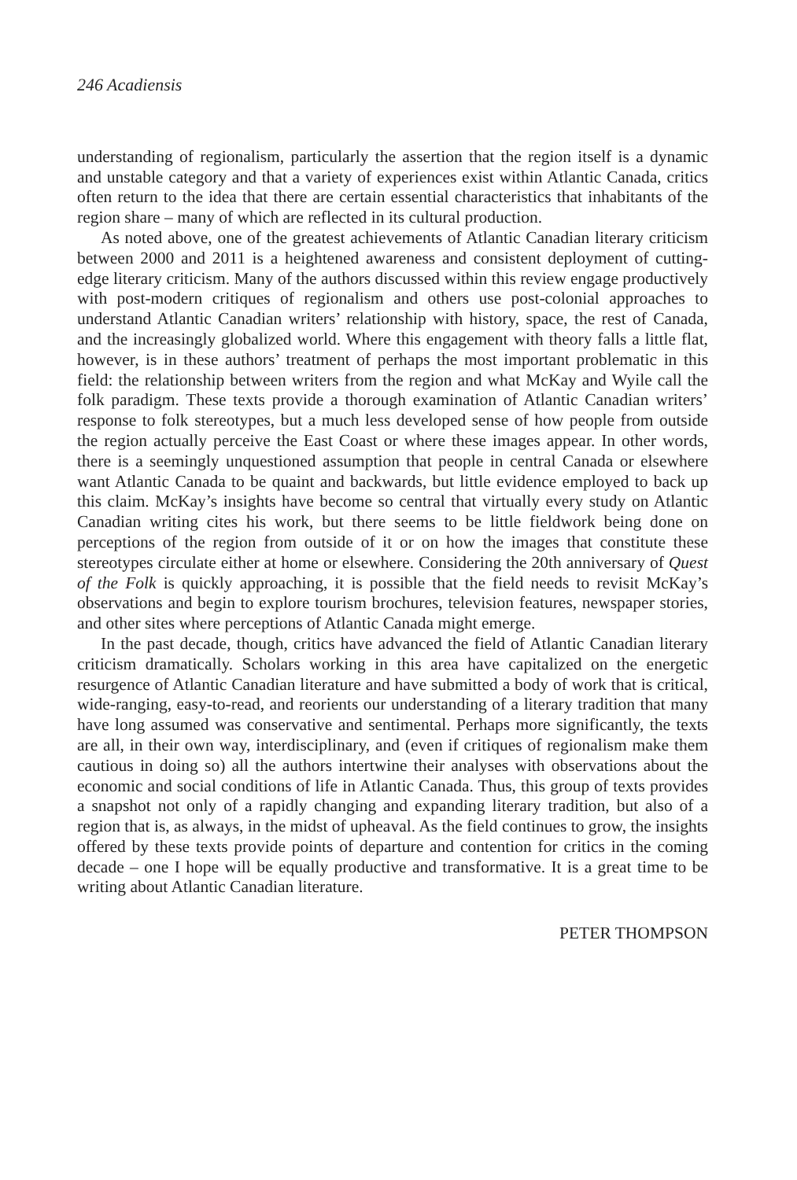246 Acadiensis
understanding of regionalism, particularly the assertion that the region itself is a dynamic and unstable category and that a variety of experiences exist within Atlantic Canada, critics often return to the idea that there are certain essential characteristics that inhabitants of the region share – many of which are reflected in its cultural production.
As noted above, one of the greatest achievements of Atlantic Canadian literary criticism between 2000 and 2011 is a heightened awareness and consistent deployment of cutting-edge literary criticism. Many of the authors discussed within this review engage productively with post-modern critiques of regionalism and others use post-colonial approaches to understand Atlantic Canadian writers’ relationship with history, space, the rest of Canada, and the increasingly globalized world. Where this engagement with theory falls a little flat, however, is in these authors’ treatment of perhaps the most important problematic in this field: the relationship between writers from the region and what McKay and Wyile call the folk paradigm. These texts provide a thorough examination of Atlantic Canadian writers’ response to folk stereotypes, but a much less developed sense of how people from outside the region actually perceive the East Coast or where these images appear. In other words, there is a seemingly unquestioned assumption that people in central Canada or elsewhere want Atlantic Canada to be quaint and backwards, but little evidence employed to back up this claim. McKay’s insights have become so central that virtually every study on Atlantic Canadian writing cites his work, but there seems to be little fieldwork being done on perceptions of the region from outside of it or on how the images that constitute these stereotypes circulate either at home or elsewhere. Considering the 20th anniversary of Quest of the Folk is quickly approaching, it is possible that the field needs to revisit McKay’s observations and begin to explore tourism brochures, television features, newspaper stories, and other sites where perceptions of Atlantic Canada might emerge.
In the past decade, though, critics have advanced the field of Atlantic Canadian literary criticism dramatically. Scholars working in this area have capitalized on the energetic resurgence of Atlantic Canadian literature and have submitted a body of work that is critical, wide-ranging, easy-to-read, and reorients our understanding of a literary tradition that many have long assumed was conservative and sentimental. Perhaps more significantly, the texts are all, in their own way, interdisciplinary, and (even if critiques of regionalism make them cautious in doing so) all the authors intertwine their analyses with observations about the economic and social conditions of life in Atlantic Canada. Thus, this group of texts provides a snapshot not only of a rapidly changing and expanding literary tradition, but also of a region that is, as always, in the midst of upheaval. As the field continues to grow, the insights offered by these texts provide points of departure and contention for critics in the coming decade – one I hope will be equally productive and transformative. It is a great time to be writing about Atlantic Canadian literature.
PETER THOMPSON